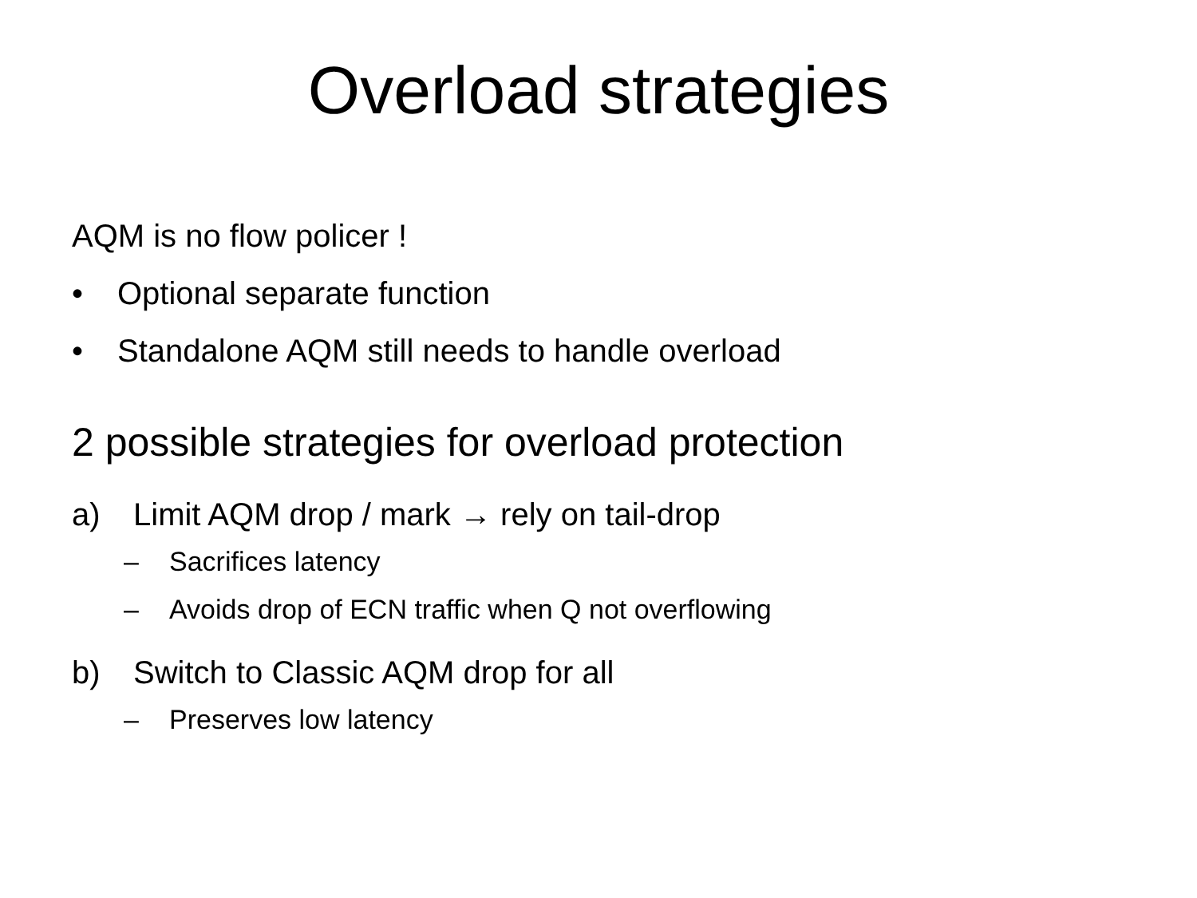Overload strategies
AQM is no flow policer !
• Optional separate function
• Standalone AQM still needs to handle overload
2 possible strategies for overload protection
a) Limit AQM drop / mark → rely on tail-drop
– Sacrifices latency
– Avoids drop of ECN traffic when Q not overflowing
b) Switch to Classic AQM drop for all
– Preserves low latency